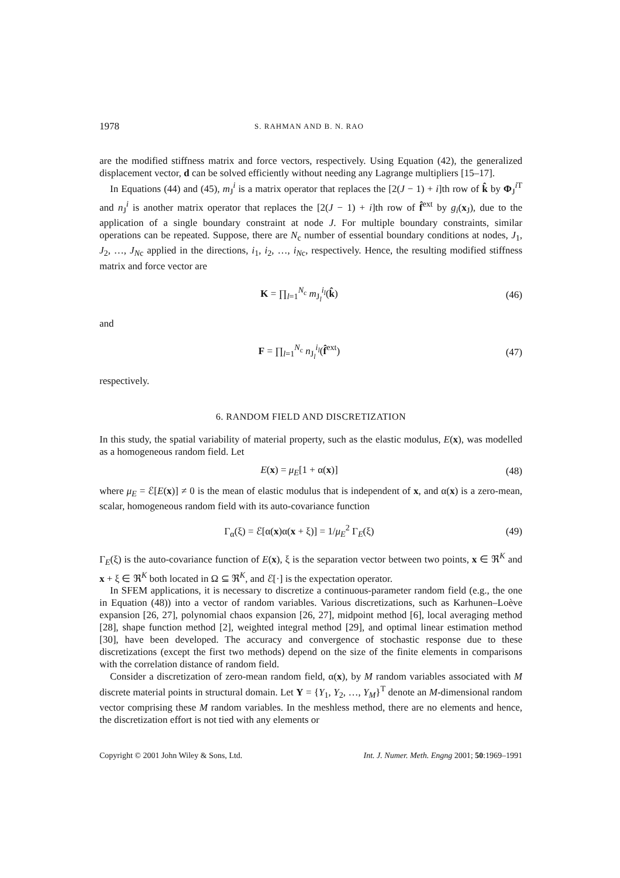1978 S. RAHMAN AND B. N. RAO
are the modified stiffness matrix and force vectors, respectively. Using Equation (42), the generalized displacement vector, d can be solved efficiently without needing any Lagrange multipliers [15–17].
In Equations (44) and (45), m<sub>J</sub><sup>i</sup> is a matrix operator that replaces the [2(J − 1) + i]th row of k̂ by Φ<sub>J</sub><sup>i T</sup> and n<sub>J</sub><sup>i</sup> is another matrix operator that replaces the [2(J − 1) + i]th row of f̂<sup>ext</sup> by g<sub>i</sub>(x<sub>J</sub>), due to the application of a single boundary constraint at node J. For multiple boundary constraints, similar operations can be repeated. Suppose, there are N<sub>c</sub> number of essential boundary conditions at nodes, J<sub>1</sub>, J<sub>2</sub>, …, J<sub>N</sub><sub>c</sub> applied in the directions, i<sub>1</sub>, i<sub>2</sub>, …, i<sub>N</sub><sub>c</sub>, respectively. Hence, the resulting modified stiffness matrix and force vector are
K = ∏<sub>l=1</sub><sup>N<sub>c</sub></sup> m<sub>J<sub>l</sub></sub><sup>i<sub>l</sub></sup>(k̂) (46)
and
F = ∏<sub>l=1</sub><sup>N<sub>c</sub></sup> n<sub>J<sub>l</sub></sub><sup>i<sub>l</sub></sup>(f̂<sup>ext</sup>) (47)
respectively.
6. RANDOM FIELD AND DISCRETIZATION
In this study, the spatial variability of material property, such as the elastic modulus, E(x), was modelled as a homogeneous random field. Let
E(x) = μ<sub>E</sub>[1 + α(x)] (48)
where μ<sub>E</sub> = ℰ[E(x)] ≠ 0 is the mean of elastic modulus that is independent of x, and α(x) is a zero-mean, scalar, homogeneous random field with its auto-covariance function
Γ<sub>α</sub>(ξ) = ℰ[α(x)α(x + ξ)] = 1/μ<sub>E</sub><sup>2</sup> Γ<sub>E</sub>(ξ) (49)
Γ<sub>E</sub>(ξ) is the auto-covariance function of E(x), ξ is the separation vector between two points, x ∈ ℜ<sup>K</sup> and x + ξ ∈ ℜ<sup>K</sup> both located in Ω ⊆ ℜ<sup>K</sup>, and ℰ[·] is the expectation operator.
In SFEM applications, it is necessary to discretize a continuous-parameter random field (e.g., the one in Equation (48)) into a vector of random variables. Various discretizations, such as Karhunen–Loève expansion [26, 27], polynomial chaos expansion [26, 27], midpoint method [6], local averaging method [28], shape function method [2], weighted integral method [29], and optimal linear estimation method [30], have been developed. The accuracy and convergence of stochastic response due to these discretizations (except the first two methods) depend on the size of the finite elements in comparisons with the correlation distance of random field.
Consider a discretization of zero-mean random field, α(x), by M random variables associated with M discrete material points in structural domain. Let Y = {Y<sub>1</sub>, Y<sub>2</sub>, …, Y<sub>M</sub>}<sup>T</sup> denote an M-dimensional random vector comprising these M random variables. In the meshless method, there are no elements and hence, the discretization effort is not tied with any elements or
Copyright © 2001 John Wiley & Sons, Ltd. Int. J. Numer. Meth. Engng 2001; 50:1969–1991